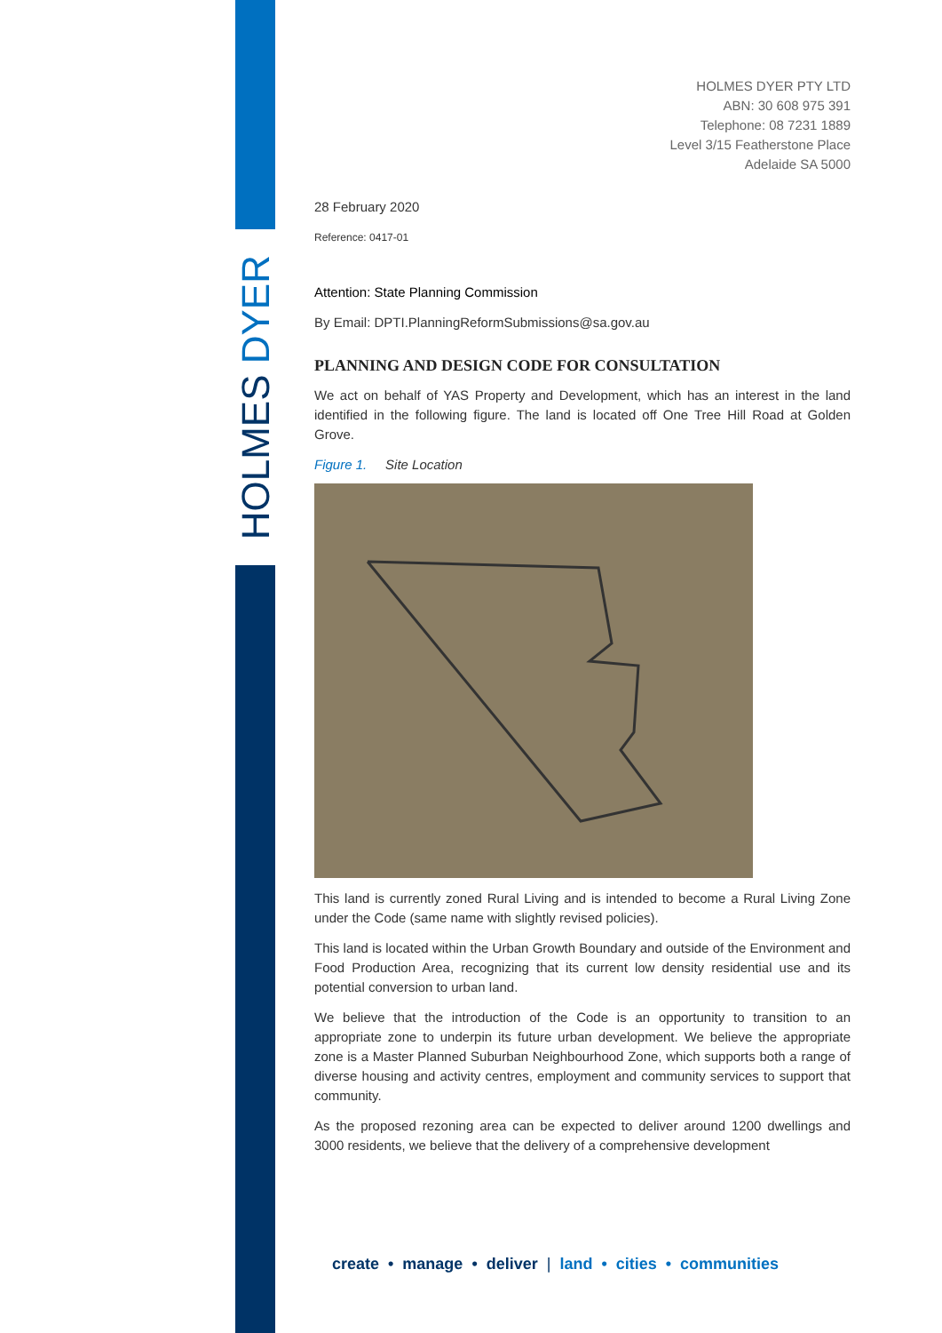HOLMES DYER
HOLMES DYER PTY LTD
ABN: 30 608 975 391
Telephone: 08 7231 1889
Level 3/15 Featherstone Place
Adelaide SA 5000
28 February 2020
Reference: 0417-01
Attention: State Planning Commission
By Email: DPTI.PlanningReformSubmissions@sa.gov.au
PLANNING AND DESIGN CODE FOR CONSULTATION
We act on behalf of YAS Property and Development, which has an interest in the land identified in the following figure. The land is located off One Tree Hill Road at Golden Grove.
Figure 1. Site Location
This land is currently zoned Rural Living and is intended to become a Rural Living Zone under the Code (same name with slightly revised policies).
This land is located within the Urban Growth Boundary and outside of the Environment and Food Production Area, recognizing that its current low density residential use and its potential conversion to urban land.
We believe that the introduction of the Code is an opportunity to transition to an appropriate zone to underpin its future urban development. We believe the appropriate zone is a Master Planned Suburban Neighbourhood Zone, which supports both a range of diverse housing and activity centres, employment and community services to support that community.
As the proposed rezoning area can be expected to deliver around 1200 dwellings and 3000 residents, we believe that the delivery of a comprehensive development
create • manage • deliver | land • cities • communities